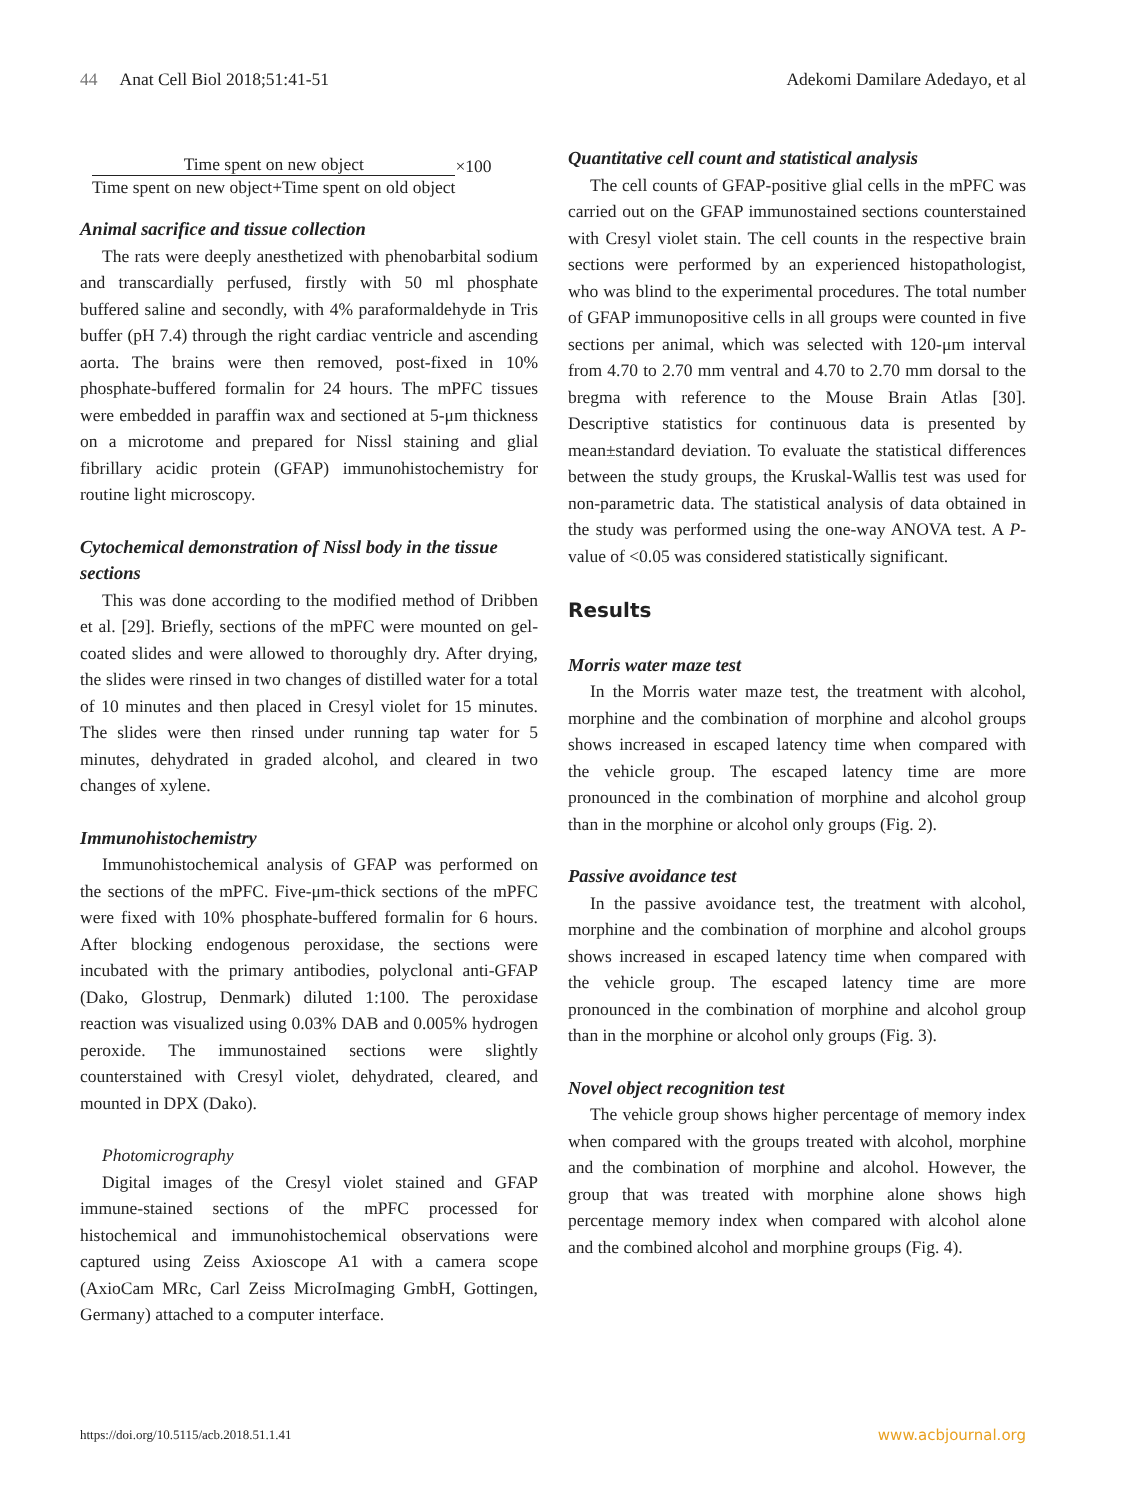44 Anat Cell Biol 2018;51:41-51
Adekomi Damilare Adedayo, et al
Time spent on new object
Time spent on new object+Time spent on old object
×100
Animal sacrifice and tissue collection
The rats were deeply anesthetized with phenobarbital sodium and transcardially perfused, firstly with 50 ml phosphate buffered saline and secondly, with 4% paraformaldehyde in Tris buffer (pH 7.4) through the right cardiac ventricle and ascending aorta. The brains were then removed, post-fixed in 10% phosphate-buffered formalin for 24 hours. The mPFC tissues were embedded in paraffin wax and sectioned at 5-μm thickness on a microtome and prepared for Nissl staining and glial fibrillary acidic protein (GFAP) immunohistochemistry for routine light microscopy.
Cytochemical demonstration of Nissl body in the tissue sections
This was done according to the modified method of Dribben et al. [29]. Briefly, sections of the mPFC were mounted on gel-coated slides and were allowed to thoroughly dry. After drying, the slides were rinsed in two changes of distilled water for a total of 10 minutes and then placed in Cresyl violet for 15 minutes. The slides were then rinsed under running tap water for 5 minutes, dehydrated in graded alcohol, and cleared in two changes of xylene.
Immunohistochemistry
Immunohistochemical analysis of GFAP was performed on the sections of the mPFC. Five-μm-thick sections of the mPFC were fixed with 10% phosphate-buffered formalin for 6 hours. After blocking endogenous peroxidase, the sections were incubated with the primary antibodies, polyclonal anti-GFAP (Dako, Glostrup, Denmark) diluted 1:100. The peroxidase reaction was visualized using 0.03% DAB and 0.005% hydrogen peroxide. The immunostained sections were slightly counterstained with Cresyl violet, dehydrated, cleared, and mounted in DPX (Dako).
Photomicrography
Digital images of the Cresyl violet stained and GFAP immune-stained sections of the mPFC processed for histochemical and immunohistochemical observations were captured using Zeiss Axioscope A1 with a camera scope (AxioCam MRc, Carl Zeiss MicroImaging GmbH, Gottingen, Germany) attached to a computer interface.
Quantitative cell count and statistical analysis
The cell counts of GFAP-positive glial cells in the mPFC was carried out on the GFAP immunostained sections counterstained with Cresyl violet stain. The cell counts in the respective brain sections were performed by an experienced histopathologist, who was blind to the experimental procedures. The total number of GFAP immunopositive cells in all groups were counted in five sections per animal, which was selected with 120-μm interval from 4.70 to 2.70 mm ventral and 4.70 to 2.70 mm dorsal to the bregma with reference to the Mouse Brain Atlas [30]. Descriptive statistics for continuous data is presented by mean±standard deviation. To evaluate the statistical differences between the study groups, the Kruskal-Wallis test was used for non-parametric data. The statistical analysis of data obtained in the study was performed using the one-way ANOVA test. A P-value of <0.05 was considered statistically significant.
Results
Morris water maze test
In the Morris water maze test, the treatment with alcohol, morphine and the combination of morphine and alcohol groups shows increased in escaped latency time when compared with the vehicle group. The escaped latency time are more pronounced in the combination of morphine and alcohol group than in the morphine or alcohol only groups (Fig. 2).
Passive avoidance test
In the passive avoidance test, the treatment with alcohol, morphine and the combination of morphine and alcohol groups shows increased in escaped latency time when compared with the vehicle group. The escaped latency time are more pronounced in the combination of morphine and alcohol group than in the morphine or alcohol only groups (Fig. 3).
Novel object recognition test
The vehicle group shows higher percentage of memory index when compared with the groups treated with alcohol, morphine and the combination of morphine and alcohol. However, the group that was treated with morphine alone shows high percentage memory index when compared with alcohol alone and the combined alcohol and morphine groups (Fig. 4).
https://doi.org/10.5115/acb.2018.51.1.41
www.acbjournal.org